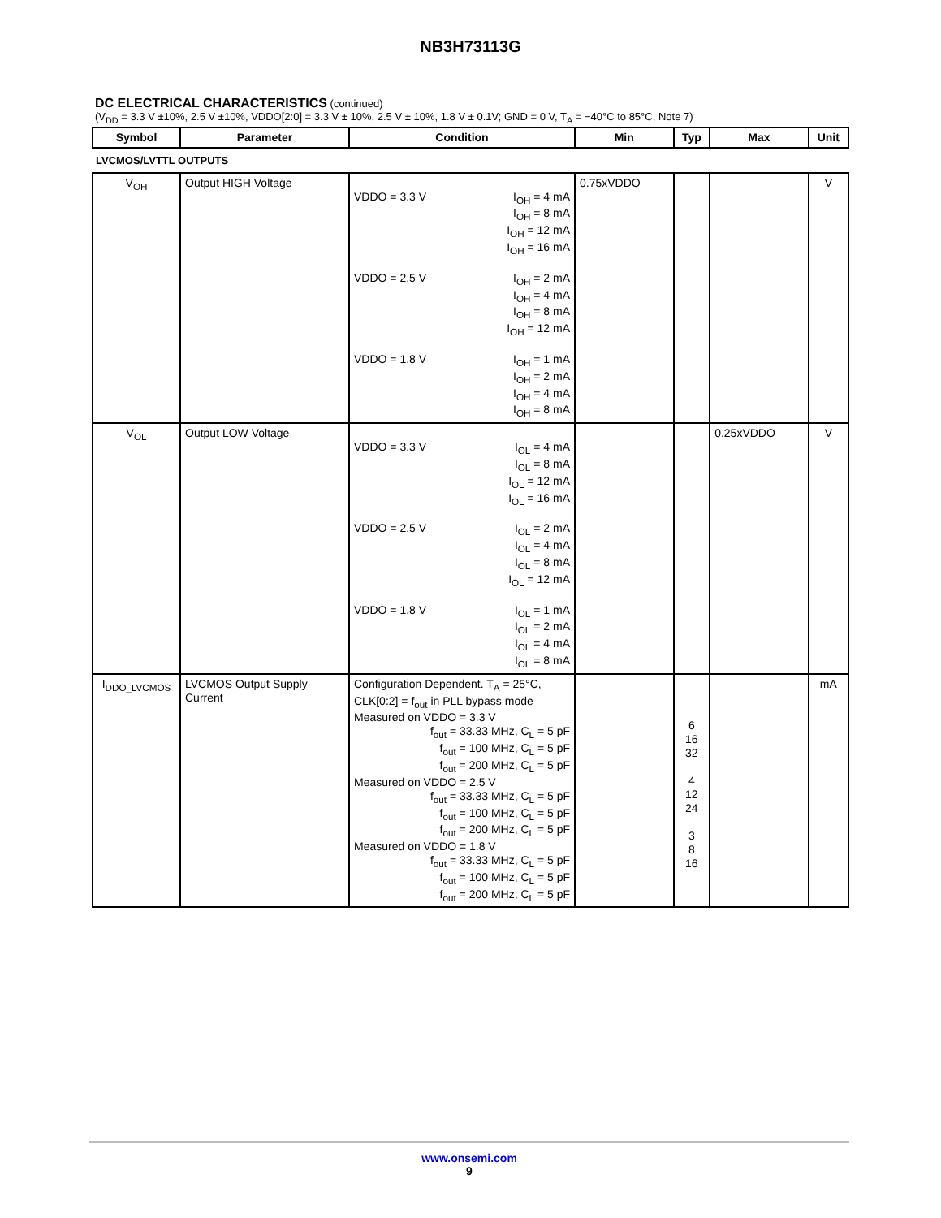NB3H73113G
DC ELECTRICAL CHARACTERISTICS (continued)
(V<sub>DD</sub> = 3.3 V ±10%, 2.5 V ±10%, VDDO[2:0] = 3.3 V ± 10%, 2.5 V ± 10%, 1.8 V ± 0.1V; GND = 0 V, T<sub>A</sub> = −40°C to 85°C, Note 7)
| Symbol | Parameter | Condition | Min | Typ | Max | Unit |
| --- | --- | --- | --- | --- | --- | --- |
| LVCMOS/LVTTL OUTPUTS | | | | | | |
| V<sub>OH</sub> | Output HIGH Voltage | VDDO = 3.3 V I<sub>OH</sub> = 4 mA I<sub>OH</sub> = 8 mA I<sub>OH</sub> = 12 mA I<sub>OH</sub> = 16 mA VDDO = 2.5 V I<sub>OH</sub> = 2 mA I<sub>OH</sub> = 4 mA I<sub>OH</sub> = 8 mA I<sub>OH</sub> = 12 mA VDDO = 1.8 V I<sub>OH</sub> = 1 mA I<sub>OH</sub> = 2 mA I<sub>OH</sub> = 4 mA I<sub>OH</sub> = 8 mA | 0.75xVDDO | | | V |
| V<sub>OL</sub> | Output LOW Voltage | VDDO = 3.3 V I<sub>OL</sub> = 4 mA I<sub>OL</sub> = 8 mA I<sub>OL</sub> = 12 mA I<sub>OL</sub> = 16 mA VDDO = 2.5 V I<sub>OL</sub> = 2 mA I<sub>OL</sub> = 4 mA I<sub>OL</sub> = 8 mA I<sub>OL</sub> = 12 mA VDDO = 1.8 V I<sub>OL</sub> = 1 mA I<sub>OL</sub> = 2 mA I<sub>OL</sub> = 4 mA I<sub>OL</sub> = 8 mA | | | 0.25xVDDO | V |
| I<sub>DDO_LVCMOS</sub> | LVCMOS Output Supply Current | Configuration Dependent. T<sub>A</sub> = 25°C, CLK[0:2] = f<sub>out</sub> in PLL bypass mode Measured on VDDO = 3.3 V f<sub>out</sub> = 33.33 MHz, C<sub>L</sub> = 5 pF f<sub>out</sub> = 100 MHz, C<sub>L</sub> = 5 pF f<sub>out</sub> = 200 MHz, C<sub>L</sub> = 5 pF Measured on VDDO = 2.5 V f<sub>out</sub> = 33.33 MHz, C<sub>L</sub> = 5 pF f<sub>out</sub> = 100 MHz, C<sub>L</sub> = 5 pF f<sub>out</sub> = 200 MHz, C<sub>L</sub> = 5 pF Measured on VDDO = 1.8 V f<sub>out</sub> = 33.33 MHz, C<sub>L</sub> = 5 pF f<sub>out</sub> = 100 MHz, C<sub>L</sub> = 5 pF f<sub>out</sub> = 200 MHz, C<sub>L</sub> = 5 pF | | 6 16 32 4 12 24 3 8 16 | | mA |
www.onsemi.com
9